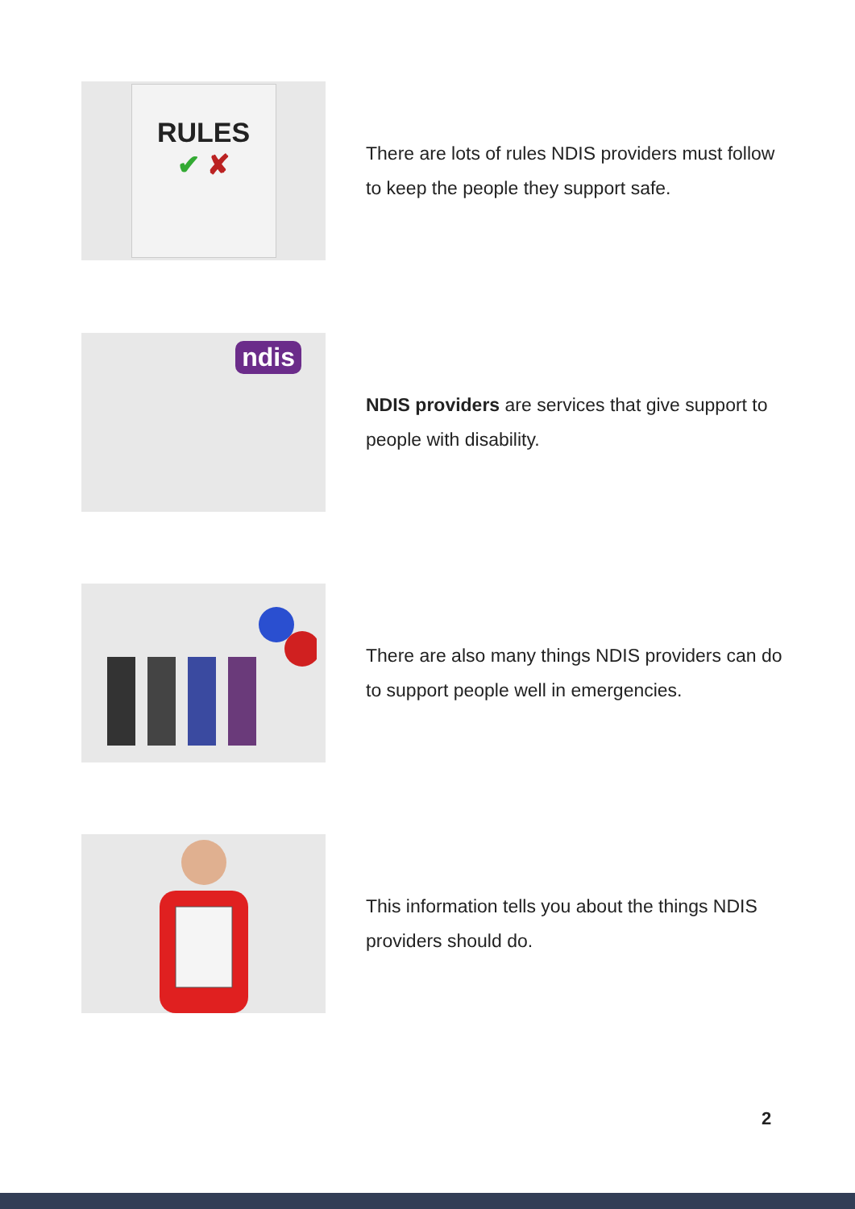RULES
✔ ✘
There are lots of rules NDIS providers must follow to keep the people they support safe.
ndis
NDIS providers are services that give support to people with disability.
There are also many things NDIS providers can do to support people well in emergencies.
This information tells you about the things NDIS providers should do.
2